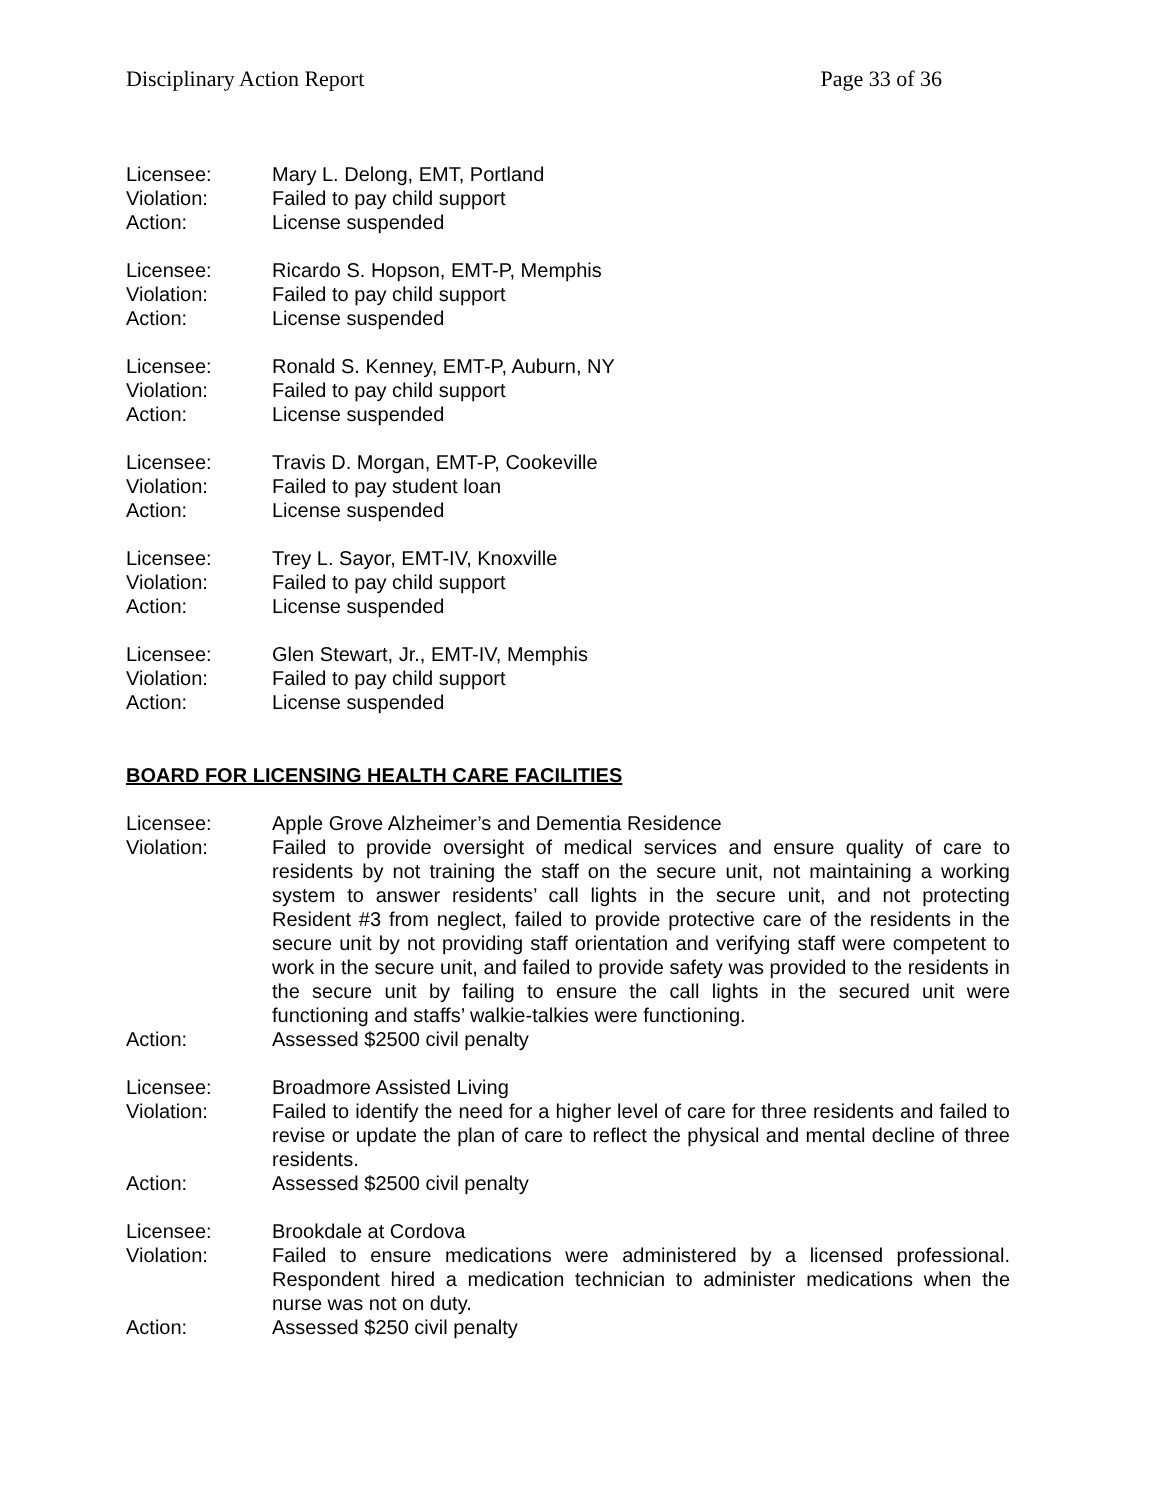Disciplinary Action Report Page 33 of 36
Licensee: Mary L. Delong, EMT, Portland
Violation: Failed to pay child support
Action: License suspended
Licensee: Ricardo S. Hopson, EMT-P, Memphis
Violation: Failed to pay child support
Action: License suspended
Licensee: Ronald S. Kenney, EMT-P, Auburn, NY
Violation: Failed to pay child support
Action: License suspended
Licensee: Travis D. Morgan, EMT-P, Cookeville
Violation: Failed to pay student loan
Action: License suspended
Licensee: Trey L. Sayor, EMT-IV, Knoxville
Violation: Failed to pay child support
Action: License suspended
Licensee: Glen Stewart, Jr., EMT-IV, Memphis
Violation: Failed to pay child support
Action: License suspended
BOARD FOR LICENSING HEALTH CARE FACILITIES
Licensee: Apple Grove Alzheimer’s and Dementia Residence
Violation: Failed to provide oversight of medical services and ensure quality of care to residents by not training the staff on the secure unit, not maintaining a working system to answer residents’ call lights in the secure unit, and not protecting Resident #3 from neglect, failed to provide protective care of the residents in the secure unit by not providing staff orientation and verifying staff were competent to work in the secure unit, and failed to provide safety was provided to the residents in the secure unit by failing to ensure the call lights in the secured unit were functioning and staffs’ walkie-talkies were functioning.
Action: Assessed $2500 civil penalty
Licensee: Broadmore Assisted Living
Violation: Failed to identify the need for a higher level of care for three residents and failed to revise or update the plan of care to reflect the physical and mental decline of three residents.
Action: Assessed $2500 civil penalty
Licensee: Brookdale at Cordova
Violation: Failed to ensure medications were administered by a licensed professional. Respondent hired a medication technician to administer medications when the nurse was not on duty.
Action: Assessed $250 civil penalty